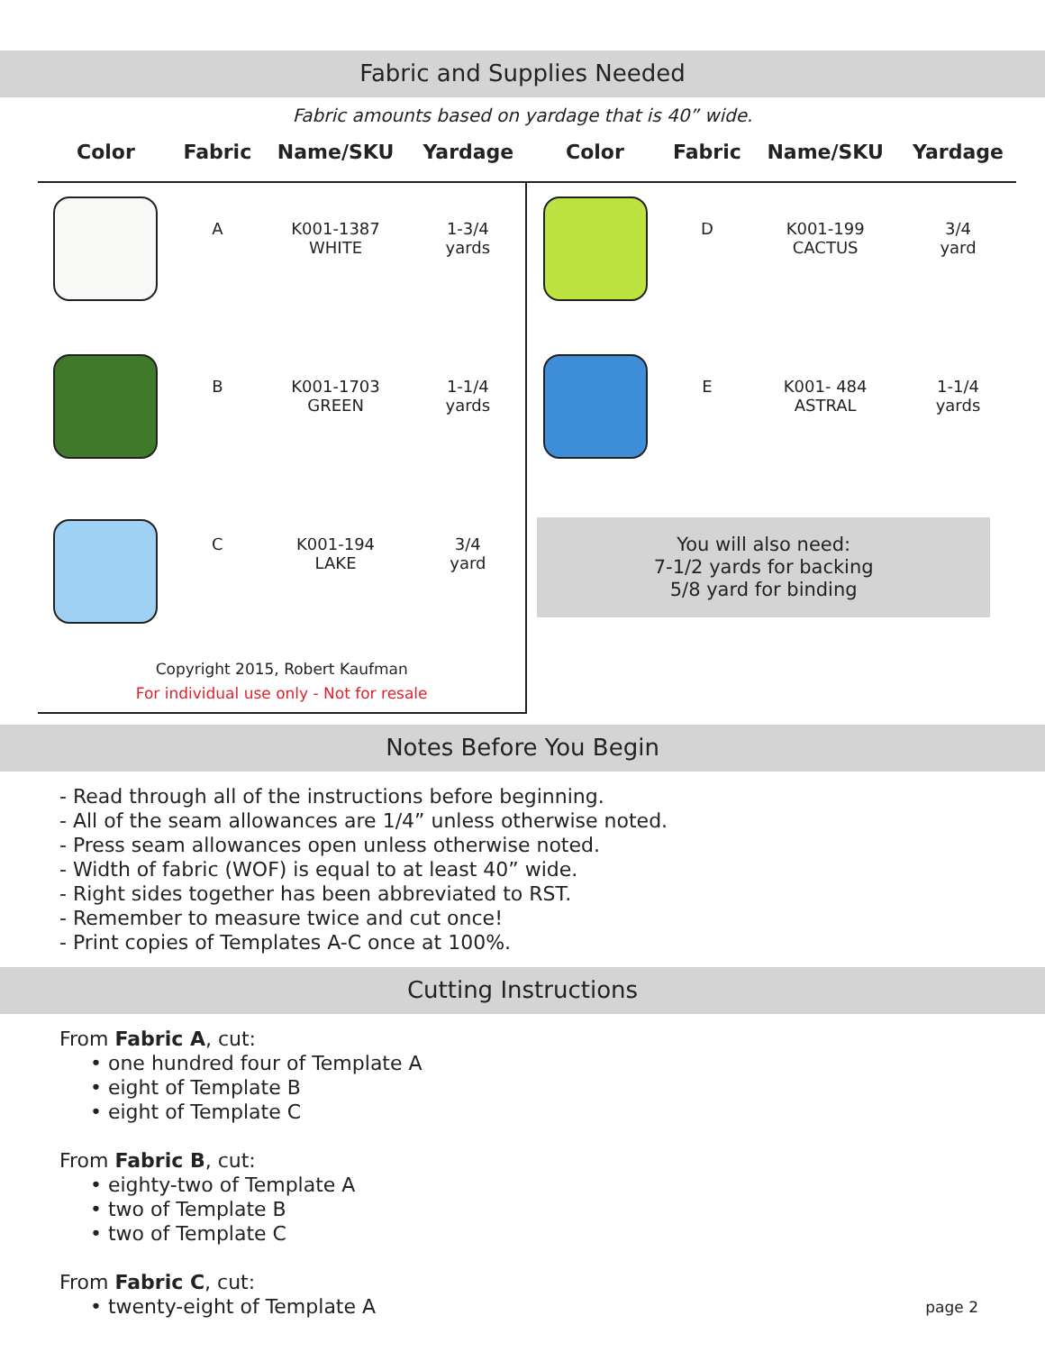Fabric and Supplies Needed
Fabric amounts based on yardage that is 40” wide.
| Color | Fabric | Name/SKU | Yardage | Color | Fabric | Name/SKU | Yardage |
| --- | --- | --- | --- | --- | --- | --- | --- |
| | A | K001-1387 WHITE | 1-3/4 yards | | D | K001-199 CACTUS | 3/4 yard |
| | B | K001-1703 GREEN | 1-1/4 yards | | E | K001- 484 ASTRAL | 1-1/4 yards |
| | C | K001-194 LAKE | 3/4 yard | You will also need: 7-1/2 yards for backing 5/8 yard for binding | | | |
| Copyright 2015, Robert Kaufman For individual use only - Not for resale | | | | | | | |
Notes Before You Begin
- Read through all of the instructions before beginning.
- All of the seam allowances are 1/4” unless otherwise noted.
- Press seam allowances open unless otherwise noted.
- Width of fabric (WOF) is equal to at least 40” wide.
- Right sides together has been abbreviated to RST.
- Remember to measure twice and cut once!
- Print copies of Templates A-C once at 100%.
Cutting Instructions
From Fabric A, cut:
• one hundred four of Template A
• eight of Template B
• eight of Template C
From Fabric B, cut:
• eighty-two of Template A
• two of Template B
• two of Template C
From Fabric C, cut:
• twenty-eight of Template A
page 2